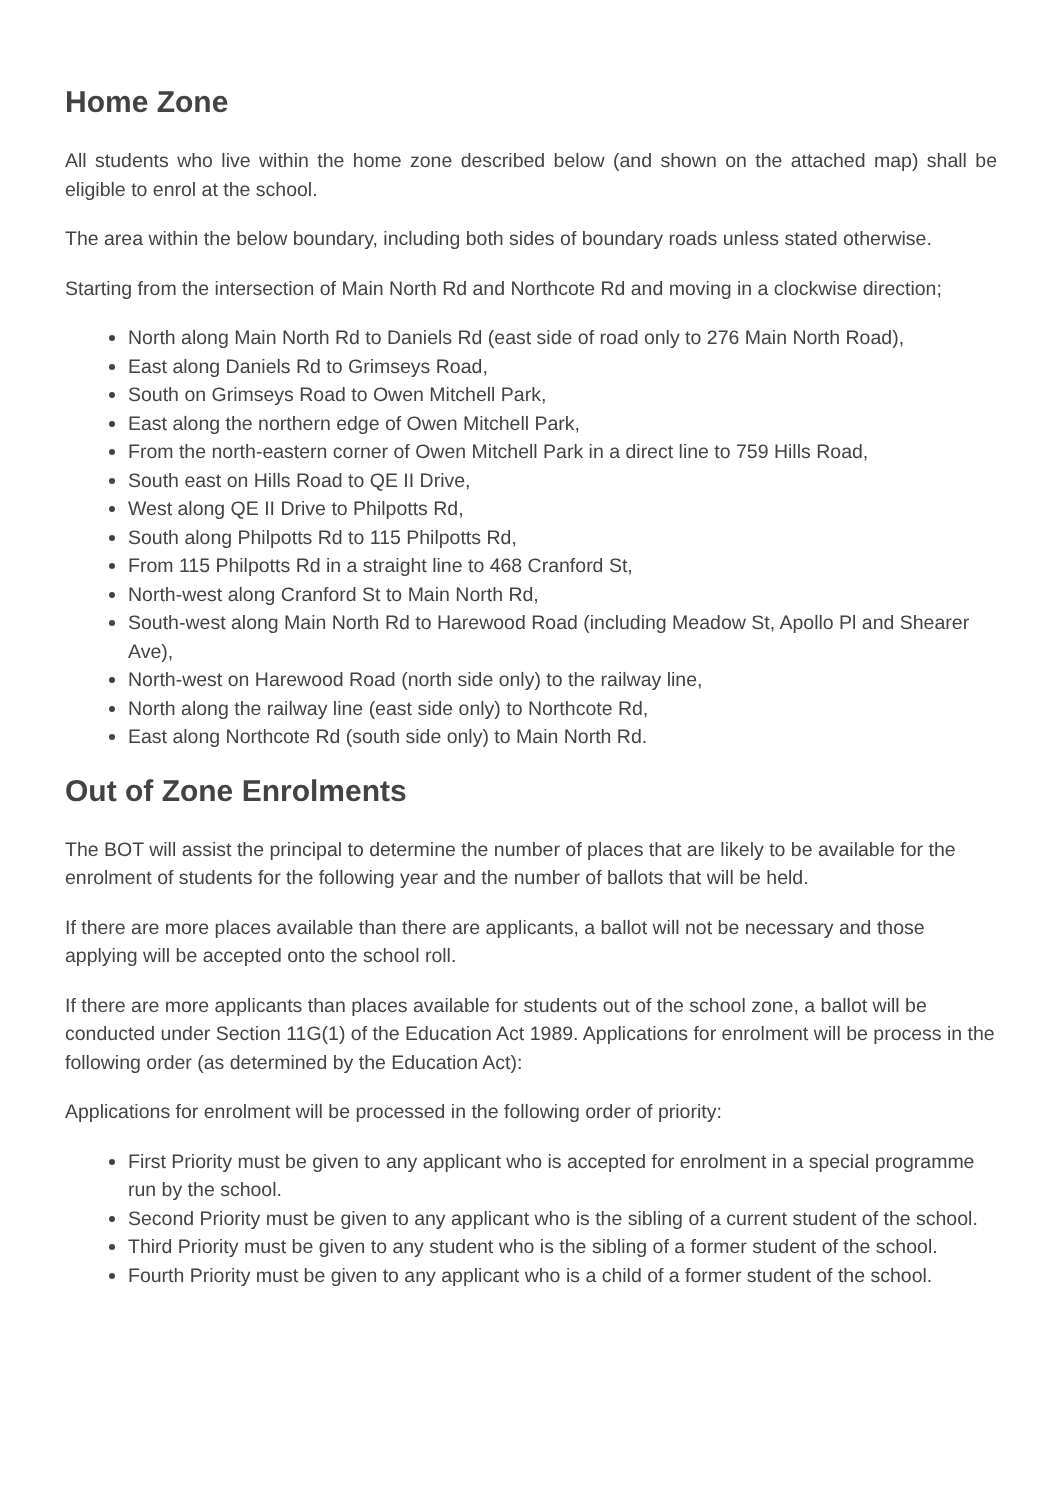Home Zone
All students who live within the home zone described below (and shown on the attached map) shall be eligible to enrol at the school.
The area within the below boundary, including both sides of boundary roads unless stated otherwise.
Starting from the intersection of Main North Rd and Northcote Rd and moving in a clockwise direction;
North along Main North Rd to Daniels Rd (east side of road only to 276 Main North Road),
East along Daniels Rd to Grimseys Road,
South on Grimseys Road to Owen Mitchell Park,
East along the northern edge of Owen Mitchell Park,
From the north-eastern corner of Owen Mitchell Park in a direct line to 759 Hills Road,
South east on Hills Road to QE II Drive,
West along QE II Drive to Philpotts Rd,
South along Philpotts Rd to 115 Philpotts Rd,
From 115 Philpotts Rd in a straight line to 468 Cranford St,
North-west along Cranford St to Main North Rd,
South-west along Main North Rd to Harewood Road (including Meadow St, Apollo Pl and Shearer Ave),
North-west on Harewood Road (north side only) to the railway line,
North along the railway line (east side only) to Northcote Rd,
East along Northcote Rd (south side only) to Main North Rd.
Out of Zone Enrolments
The BOT will assist the principal to determine the number of places that are likely to be available for the enrolment of students for the following year and the number of ballots that will be held.
If there are more places available than there are applicants, a ballot will not be necessary and those applying will be accepted onto the school roll.
If there are more applicants than places available for students out of the school zone, a ballot will be conducted under Section 11G(1) of the Education Act 1989. Applications for enrolment will be process in the following order (as determined by the Education Act):
Applications for enrolment will be processed in the following order of priority:
First Priority must be given to any applicant who is accepted for enrolment in a special programme run by the school.
Second Priority must be given to any applicant who is the sibling of a current student of the school.
Third Priority must be given to any student who is the sibling of a former student of the school.
Fourth Priority must be given to any applicant who is a child of a former student of the school.